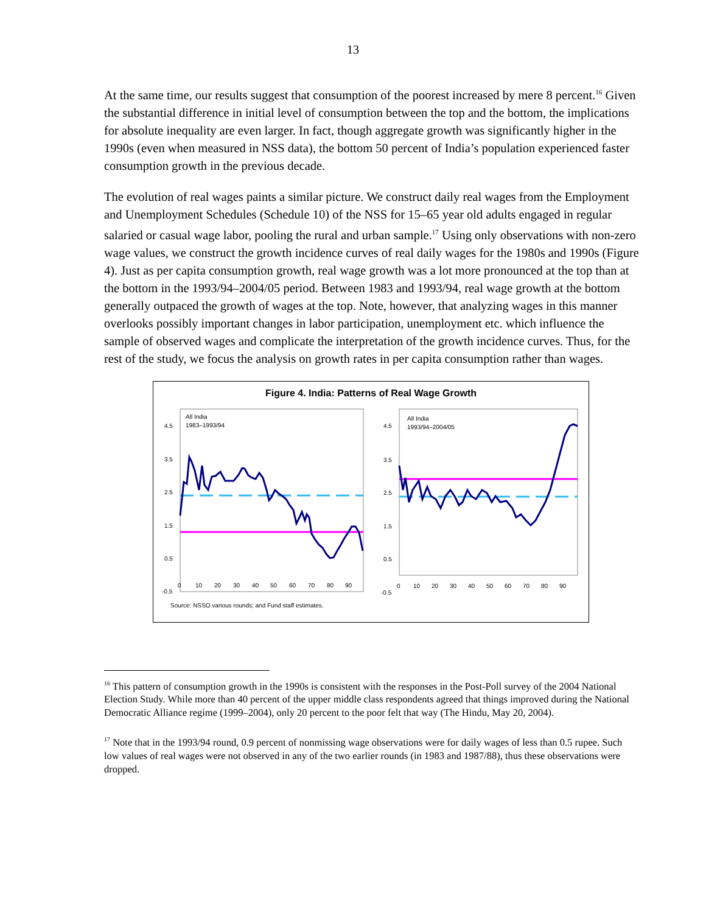13
At the same time, our results suggest that consumption of the poorest increased by mere 8 percent.<sup>16</sup> Given the substantial difference in initial level of consumption between the top and the bottom, the implications for absolute inequality are even larger. In fact, though aggregate growth was significantly higher in the 1990s (even when measured in NSS data), the bottom 50 percent of India’s population experienced faster consumption growth in the previous decade.
The evolution of real wages paints a similar picture. We construct daily real wages from the Employment and Unemployment Schedules (Schedule 10) of the NSS for 15–65 year old adults engaged in regular salaried or casual wage labor, pooling the rural and urban sample.<sup>17</sup> Using only observations with non-zero wage values, we construct the growth incidence curves of real daily wages for the 1980s and 1990s (Figure 4). Just as per capita consumption growth, real wage growth was a lot more pronounced at the top than at the bottom in the 1993/94–2004/05 period. Between 1983 and 1993/94, real wage growth at the bottom generally outpaced the growth of wages at the top. Note, however, that analyzing wages in this manner overlooks possibly important changes in labor participation, unemployment etc. which influence the sample of observed wages and complicate the interpretation of the growth incidence curves. Thus, for the rest of the study, we focus the analysis on growth rates in per capita consumption rather than wages.
Figure 4. India: Patterns of Real Wage Growth
All India
1983–1993/94
4.5
3.5
2.5
1.5
0.5
-0.5
0
10
20
30
40
50
60
70
80
90
All India
1993/94–2004/05
4.5
3.5
2.5
1.5
0.5
-0.5
0
10
20
30
40
50
60
70
80
90
Source: NSSO various rounds; and Fund staff estimates.
<sup>16</sup> This pattern of consumption growth in the 1990s is consistent with the responses in the Post-Poll survey of the 2004 National Election Study. While more than 40 percent of the upper middle class respondents agreed that things improved during the National Democratic Alliance regime (1999–2004), only 20 percent to the poor felt that way (The Hindu, May 20, 2004).
<sup>17</sup> Note that in the 1993/94 round, 0.9 percent of nonmissing wage observations were for daily wages of less than 0.5 rupee. Such low values of real wages were not observed in any of the two earlier rounds (in 1983 and 1987/88), thus these observations were dropped.